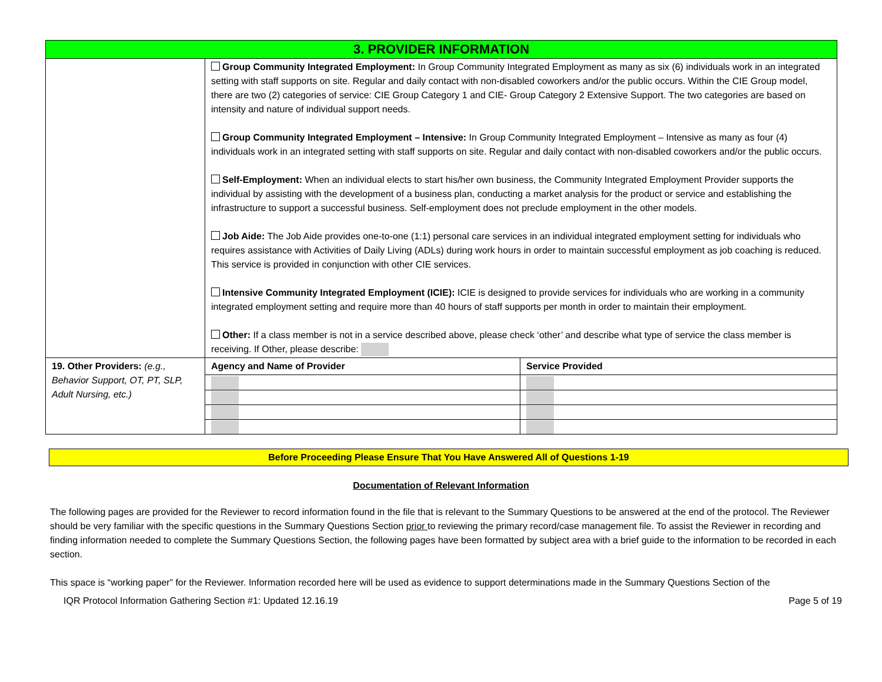| 3. PROVIDER INFORMATION | | |
| | Group Community Integrated Employment: In Group Community Integrated Employment as many as six (6) individuals work in an integrated setting with staff supports on site. Regular and daily contact with non-disabled coworkers and/or the public occurs. Within the CIE Group model, there are two (2) categories of service: CIE Group Category 1 and CIE- Group Category 2 Extensive Support. The two categories are based on intensity and nature of individual support needs. Group Community Integrated Employment – Intensive: In Group Community Integrated Employment – Intensive as many as four (4) individuals work in an integrated setting with staff supports on site. Regular and daily contact with non-disabled coworkers and/or the public occurs. Self-Employment: When an individual elects to start his/her own business, the Community Integrated Employment Provider supports the individual by assisting with the development of a business plan, conducting a market analysis for the product or service and establishing the infrastructure to support a successful business. Self-employment does not preclude employment in the other models. Job Aide: The Job Aide provides one-to-one (1:1) personal care services in an individual integrated employment setting for individuals who requires assistance with Activities of Daily Living (ADLs) during work hours in order to maintain successful employment as job coaching is reduced. This service is provided in conjunction with other CIE services. Intensive Community Integrated Employment (ICIE): ICIE is designed to provide services for individuals who are working in a community integrated employment setting and require more than 40 hours of staff supports per month in order to maintain their employment. Other: If a class member is not in a service described above, please check ‘other’ and describe what type of service the class member is receiving. If Other, please describe: | |
| 19. Other Providers: (e.g., Behavior Support, OT, PT, SLP, Adult Nursing, etc.) | Agency and Name of Provider | Service Provided |
Before Proceeding Please Ensure That You Have Answered All of Questions 1-19
Documentation of Relevant Information
The following pages are provided for the Reviewer to record information found in the file that is relevant to the Summary Questions to be answered at the end of the protocol. The Reviewer should be very familiar with the specific questions in the Summary Questions Section prior to reviewing the primary record/case management file. To assist the Reviewer in recording and finding information needed to complete the Summary Questions Section, the following pages have been formatted by subject area with a brief guide to the information to be recorded in each section.
This space is “working paper” for the Reviewer. Information recorded here will be used as evidence to support determinations made in the Summary Questions Section of the
IQR Protocol Information Gathering Section #1: Updated 12.16.19 Page 5 of 19